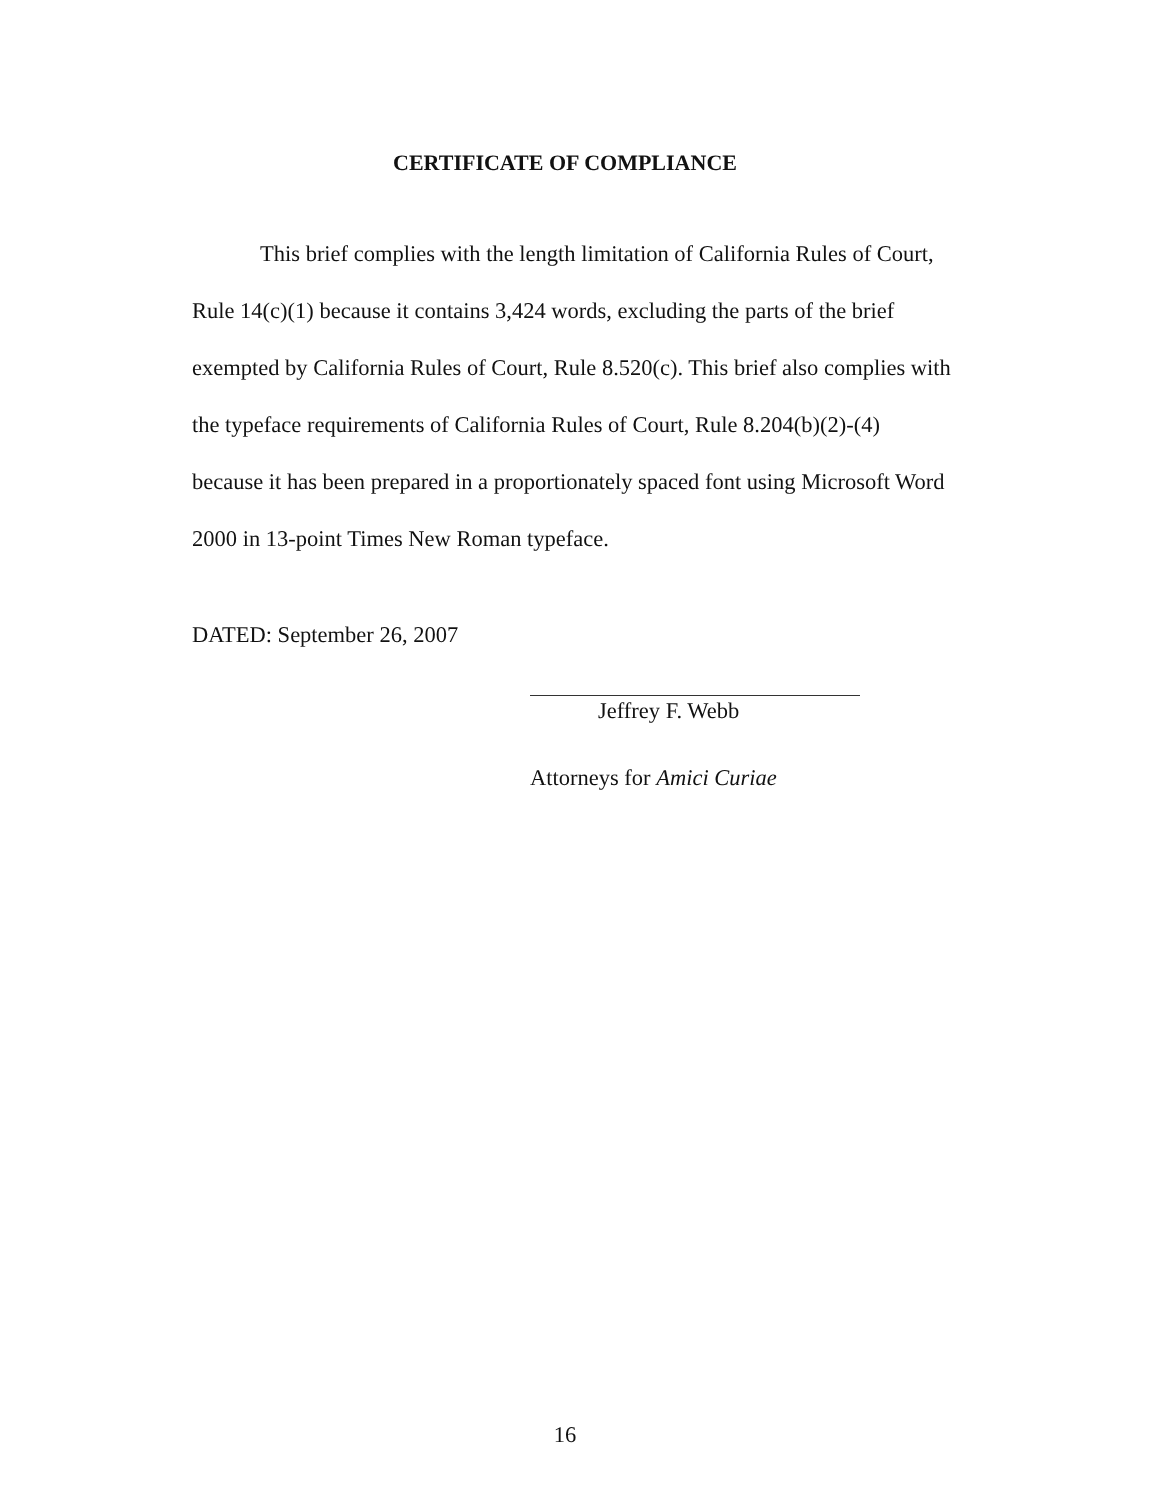CERTIFICATE OF COMPLIANCE
This brief complies with the length limitation of California Rules of Court, Rule 14(c)(1) because it contains 3,424 words, excluding the parts of the brief exempted by California Rules of Court, Rule 8.520(c). This brief also complies with the typeface requirements of California Rules of Court, Rule 8.204(b)(2)-(4) because it has been prepared in a proportionately spaced font using Microsoft Word 2000 in 13-point Times New Roman typeface.
DATED: September 26, 2007
Jeffrey F. Webb
Attorneys for Amici Curiae
16